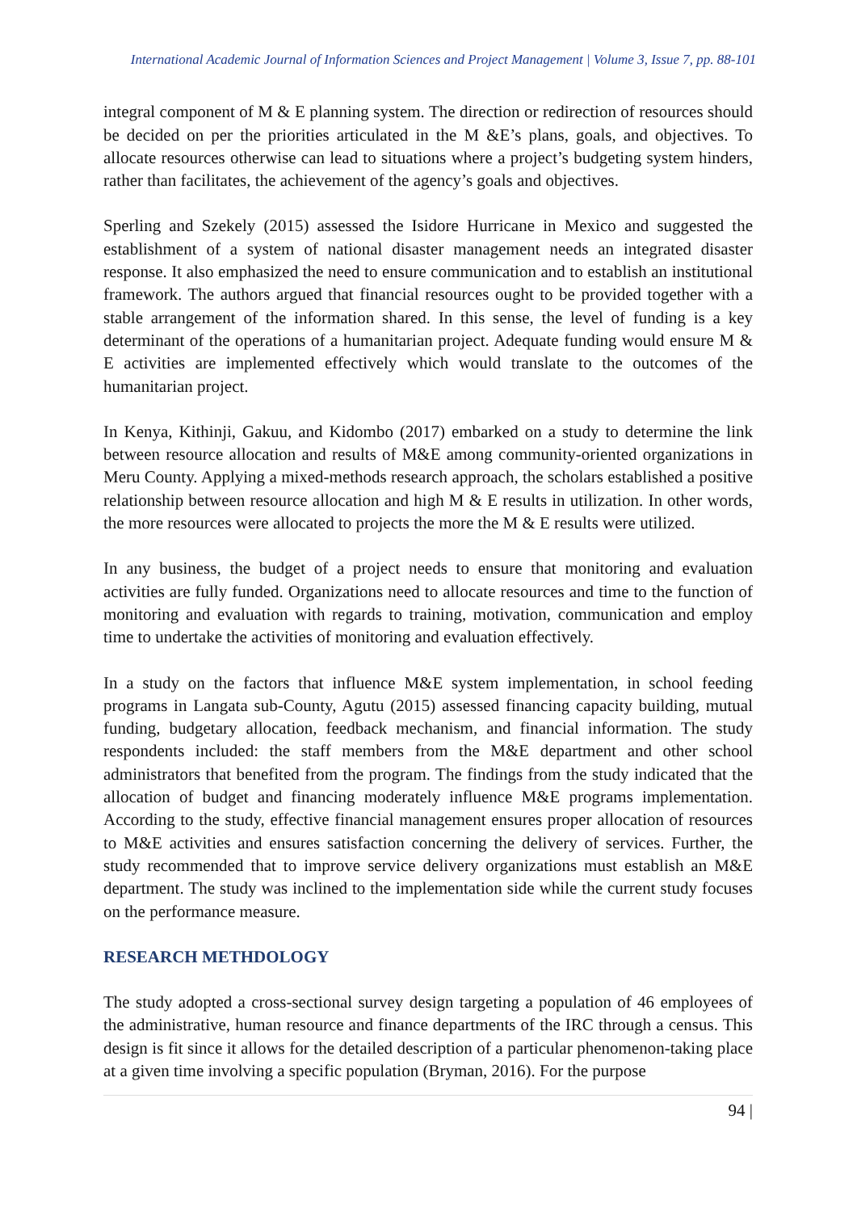International Academic Journal of Information Sciences and Project Management | Volume 3, Issue 7, pp. 88-101
integral component of M & E planning system. The direction or redirection of resources should be decided on per the priorities articulated in the M &E’s plans, goals, and objectives. To allocate resources otherwise can lead to situations where a project’s budgeting system hinders, rather than facilitates, the achievement of the agency’s goals and objectives.
Sperling and Szekely (2015) assessed the Isidore Hurricane in Mexico and suggested the establishment of a system of national disaster management needs an integrated disaster response. It also emphasized the need to ensure communication and to establish an institutional framework. The authors argued that financial resources ought to be provided together with a stable arrangement of the information shared. In this sense, the level of funding is a key determinant of the operations of a humanitarian project. Adequate funding would ensure M & E activities are implemented effectively which would translate to the outcomes of the humanitarian project.
In Kenya, Kithinji, Gakuu, and Kidombo (2017) embarked on a study to determine the link between resource allocation and results of M&E among community-oriented organizations in Meru County. Applying a mixed-methods research approach, the scholars established a positive relationship between resource allocation and high M & E results in utilization. In other words, the more resources were allocated to projects the more the M & E results were utilized.
In any business, the budget of a project needs to ensure that monitoring and evaluation activities are fully funded. Organizations need to allocate resources and time to the function of monitoring and evaluation with regards to training, motivation, communication and employ time to undertake the activities of monitoring and evaluation effectively.
In a study on the factors that influence M&E system implementation, in school feeding programs in Langata sub-County, Agutu (2015) assessed financing capacity building, mutual funding, budgetary allocation, feedback mechanism, and financial information. The study respondents included: the staff members from the M&E department and other school administrators that benefited from the program. The findings from the study indicated that the allocation of budget and financing moderately influence M&E programs implementation. According to the study, effective financial management ensures proper allocation of resources to M&E activities and ensures satisfaction concerning the delivery of services. Further, the study recommended that to improve service delivery organizations must establish an M&E department. The study was inclined to the implementation side while the current study focuses on the performance measure.
RESEARCH METHDOLOGY
The study adopted a cross-sectional survey design targeting a population of 46 employees of the administrative, human resource and finance departments of the IRC through a census. This design is fit since it allows for the detailed description of a particular phenomenon-taking place at a given time involving a specific population (Bryman, 2016). For the purpose
94 |